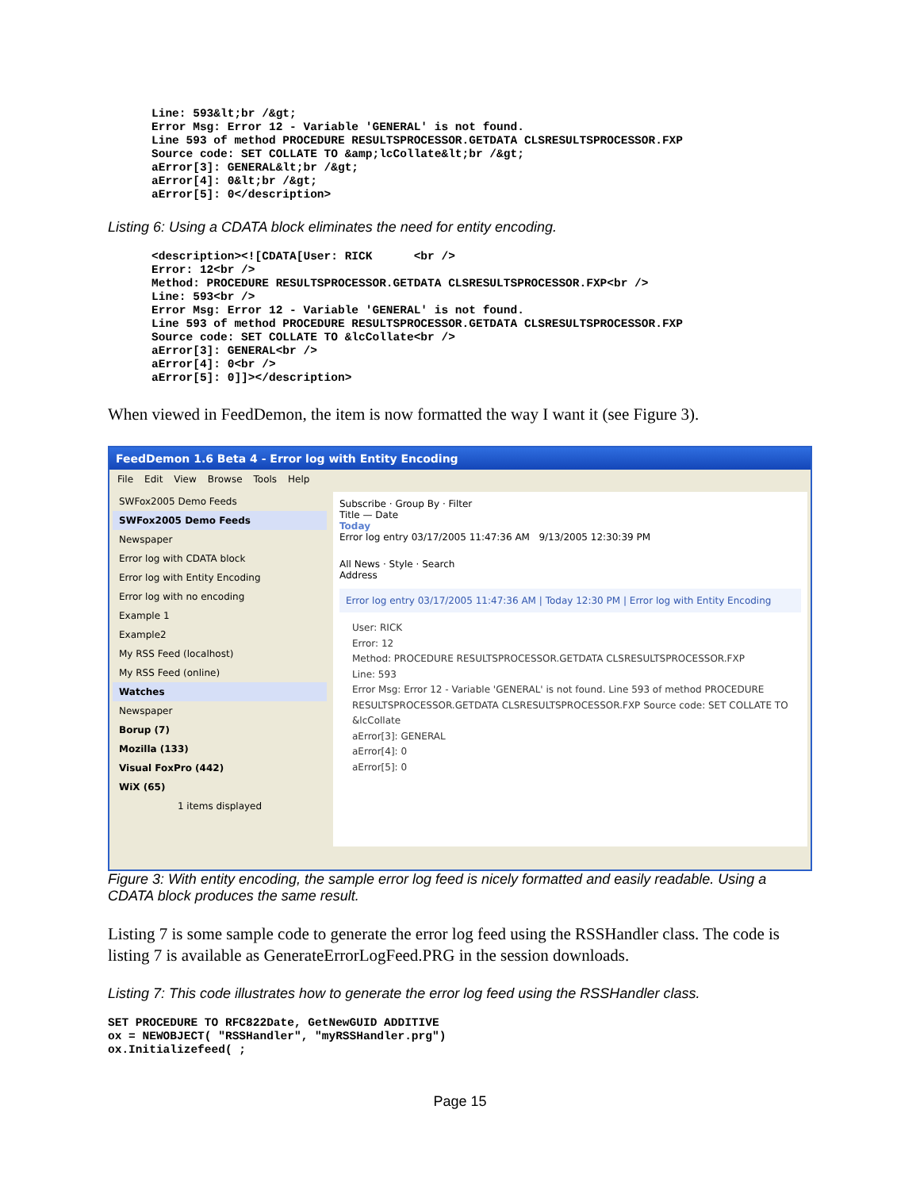Line: 593&lt;br /&gt;
Error Msg: Error 12 - Variable 'GENERAL' is not found.
Line 593 of method PROCEDURE RESULTSPROCESSOR.GETDATA CLSRESULTSPROCESSOR.FXP
Source code: SET COLLATE TO &amp;lcCollate&lt;br /&gt;
aError[3]: GENERAL&lt;br /&gt;
aError[4]: 0&lt;br /&gt;
aError[5]: 0</description>
Listing 6: Using a CDATA block eliminates the need for entity encoding.
<description><![CDATA[User: RICK      <br />
Error: 12<br />
Method: PROCEDURE RESULTSPROCESSOR.GETDATA CLSRESULTSPROCESSOR.FXP<br />
Line: 593<br />
Error Msg: Error 12 - Variable 'GENERAL' is not found.
Line 593 of method PROCEDURE RESULTSPROCESSOR.GETDATA CLSRESULTSPROCESSOR.FXP
Source code: SET COLLATE TO &lcCollate<br />
aError[3]: GENERAL<br />
aError[4]: 0<br />
aError[5]: 0]]></description>
When viewed in FeedDemon, the item is now formatted the way I want it (see Figure 3).
FeedDemon 1.6 Beta 4 - Error log with Entity Encoding
File Edit View Browse Tools Help
SWFox2005 Demo Feeds
SWFox2005 Demo Feeds
Newspaper
Error log with CDATA block
Error log with Entity Encoding
Error log with no encoding
Example 1
Example2
My RSS Feed (localhost)
My RSS Feed (online)
Watches
Newspaper
Borup (7)
Mozilla (133)
Visual FoxPro (442)
WiX (65)
1 items displayed
Subscribe · Group By · Filter
Title — Date
Today
Error log entry 03/17/2005 11:47:36 AM 9/13/2005 12:30:39 PM
All News · Style · Search
Address
Error log entry 03/17/2005 11:47:36 AM | Today 12:30 PM | Error log with Entity Encoding
User: RICK
Error: 12
Method: PROCEDURE RESULTSPROCESSOR.GETDATA CLSRESULTSPROCESSOR.FXP
Line: 593
Error Msg: Error 12 - Variable 'GENERAL' is not found. Line 593 of method PROCEDURE RESULTSPROCESSOR.GETDATA CLSRESULTSPROCESSOR.FXP Source code: SET COLLATE TO &lcCollate
aError[3]: GENERAL
aError[4]: 0
aError[5]: 0
Figure 3: With entity encoding, the sample error log feed is nicely formatted and easily readable. Using a CDATA block produces the same result.
Listing 7 is some sample code to generate the error log feed using the RSSHandler class. The code is listing 7 is available as GenerateErrorLogFeed.PRG in the session downloads.
Listing 7: This code illustrates how to generate the error log feed using the RSSHandler class.
SET PROCEDURE TO RFC822Date, GetNewGUID ADDITIVE
ox = NEWOBJECT( "RSSHandler", "myRSSHandler.prg")
ox.Initializefeed( ;
Page 15